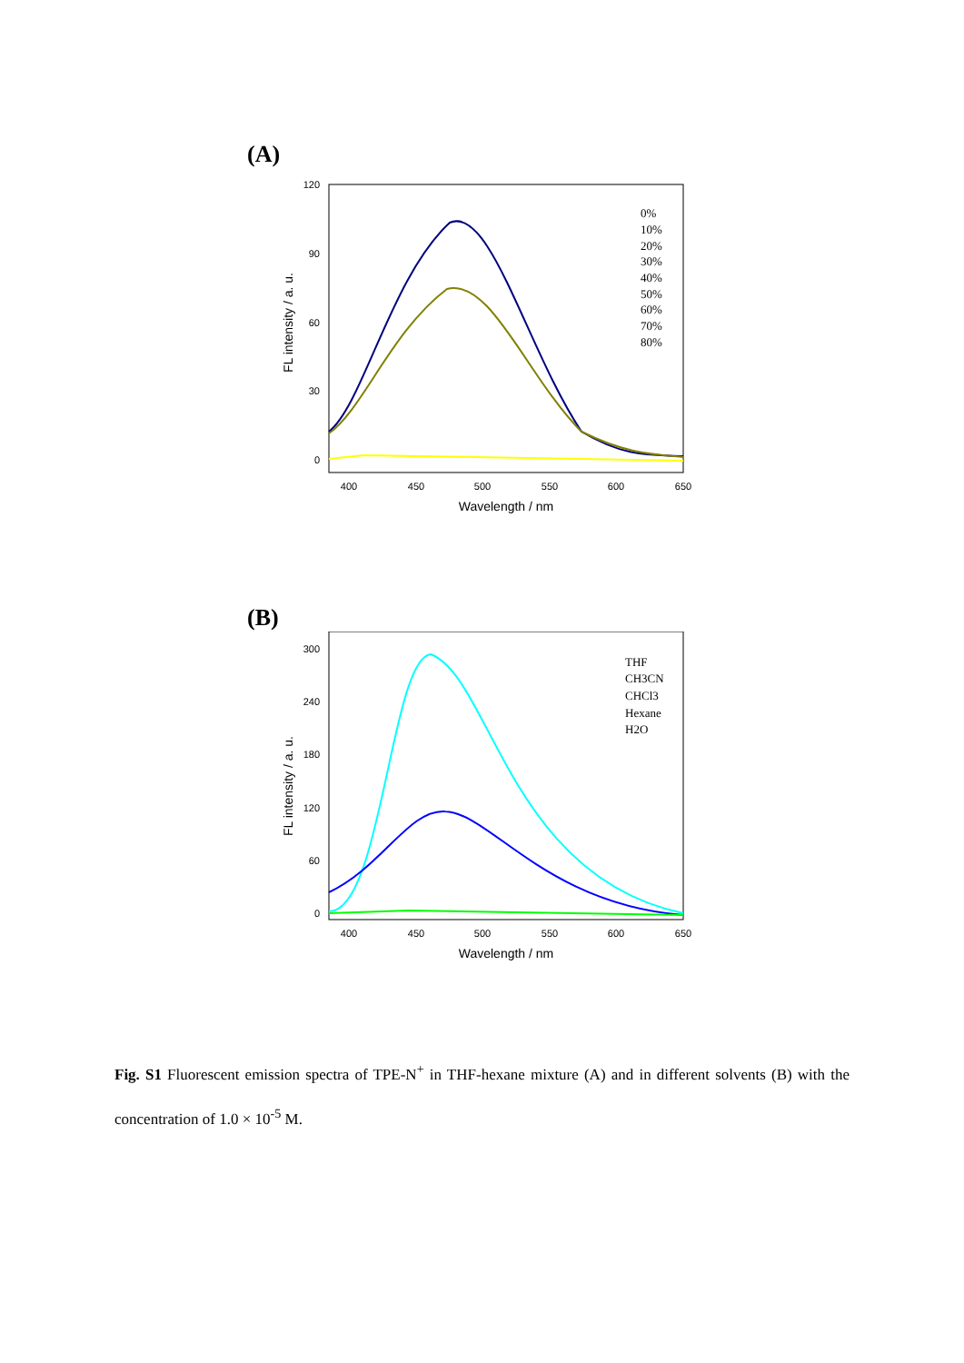(A)
120
90
60
30
0
400
450
500
550
600
650
Wavelength / nm
FL intensity / a. u.
0%
10%
20%
30%
40%
50%
60%
70%
80%
(B)
300
240
180
120
60
0
400
450
500
550
600
650
Wavelength / nm
FL intensity / a. u.
THF
CH3CN
CHCl3
Hexane
H2O
Fig. S1 Fluorescent emission spectra of TPE-N<sup>+</sup> in THF-hexane mixture (A) and in different solvents (B) with the concentration of 1.0 × 10<sup>-5</sup> M.